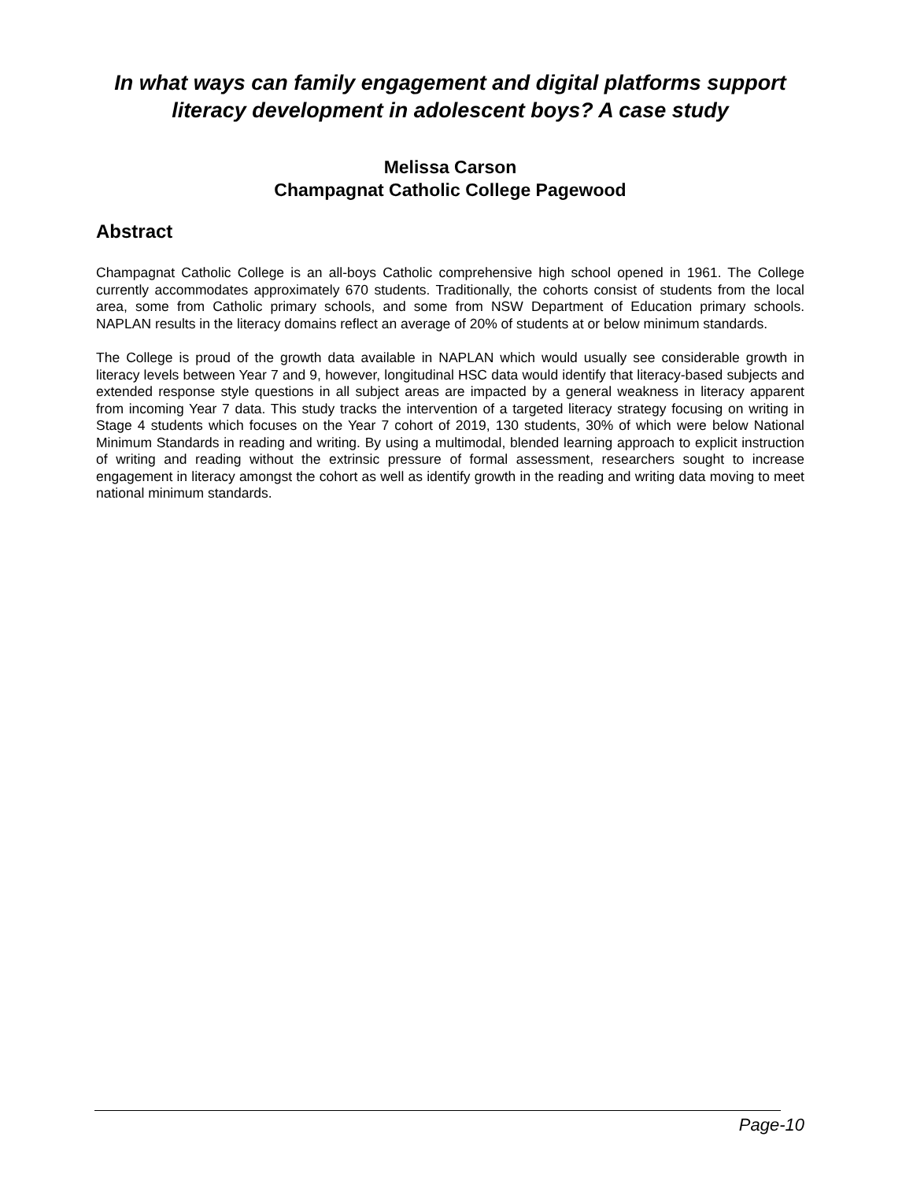In what ways can family engagement and digital platforms support literacy development in adolescent boys? A case study
Melissa Carson
Champagnat Catholic College Pagewood
Abstract
Champagnat Catholic College is an all-boys Catholic comprehensive high school opened in 1961. The College currently accommodates approximately 670 students. Traditionally, the cohorts consist of students from the local area, some from Catholic primary schools, and some from NSW Department of Education primary schools. NAPLAN results in the literacy domains reflect an average of 20% of students at or below minimum standards.
The College is proud of the growth data available in NAPLAN which would usually see considerable growth in literacy levels between Year 7 and 9, however, longitudinal HSC data would identify that literacy-based subjects and extended response style questions in all subject areas are impacted by a general weakness in literacy apparent from incoming Year 7 data. This study tracks the intervention of a targeted literacy strategy focusing on writing in Stage 4 students which focuses on the Year 7 cohort of 2019, 130 students, 30% of which were below National Minimum Standards in reading and writing. By using a multimodal, blended learning approach to explicit instruction of writing and reading without the extrinsic pressure of formal assessment, researchers sought to increase engagement in literacy amongst the cohort as well as identify growth in the reading and writing data moving to meet national minimum standards.
Page-10